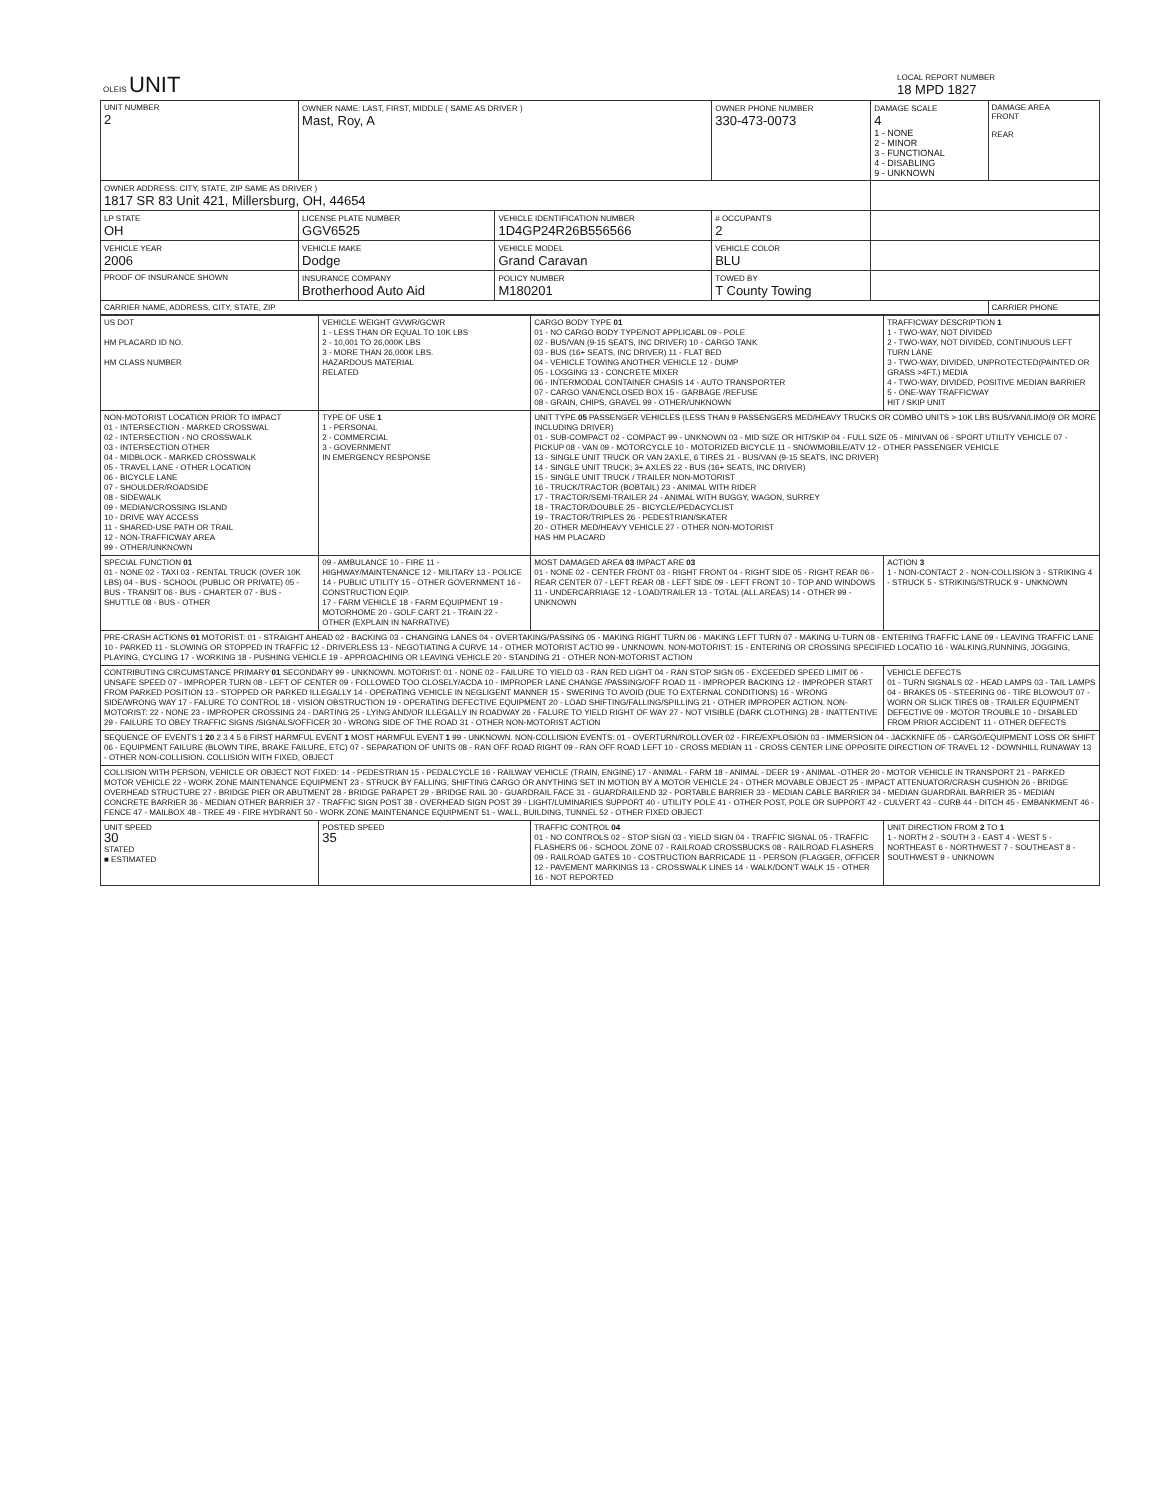| OLEIS UNIT | LOCAL REPORT NUMBER 18 MPD 1827 |
| UNIT NUMBER 2 | OWNER NAME: LAST, FIRST, MIDDLE ( SAME AS DRIVER ) Mast, Roy, A | | | OWNER PHONE NUMBER 330-473-0073 | DAMAGE SCALE 4 1 - NONE 2 - MINOR 3 - FUNCTIONAL 4 - DISABLING 9 - UNKNOWN | DAMAGE AREA FRONT REAR |
| OWNER ADDRESS: CITY, STATE, ZIP SAME AS DRIVER ) 1817 SR 83 Unit 421, Millersburg, OH, 44654 | | | | | | |
| LP STATE OH | LICENSE PLATE NUMBER GGV6525 | VEHICLE IDENTIFICATION NUMBER 1D4GP24R26B556566 | | # OCCUPANTS 2 | | |
| VEHICLE YEAR 2006 | VEHICLE MAKE Dodge | VEHICLE MODEL Grand Caravan | | VEHICLE COLOR BLU | | |
| PROOF OF INSURANCE SHOWN | INSURANCE COMPANY Brotherhood Auto Aid | POLICY NUMBER M180201 | TOWED BY T County Towing | | | |
| CARRIER NAME, ADDRESS, CITY, STATE, ZIP | | | | | | CARRIER PHONE |
| US DOT HM PLACARD ID NO. HM CLASS NUMBER | VEHICLE WEIGHT GVWR/GCWR 1 - LESS THAN OR EQUAL TO 10K LBS 2 - 10,001 TO 26,000K LBS 3 - MORE THAN 26,000K LBS. HAZARDOUS MATERIAL RELATED | CARGO BODY TYPE 01 01 - NO CARGO BODY TYPE/NOT APPLICABL 09 - POLE 02 - BUS/VAN (9-15 SEATS, INC DRIVER) 10 - CARGO TANK 03 - BUS (16+ SEATS, INC DRIVER) 11 - FLAT BED 04 - VEHICLE TOWING ANOTHER VEHICLE 12 - DUMP 05 - LOGGING 13 - CONCRETE MIXER 06 - INTERMODAL CONTAINER CHASIS 14 - AUTO TRANSPORTER 07 - CARGO VAN/ENCLOSED BOX 15 - GARBAGE /REFUSE 08 - GRAIN, CHIPS, GRAVEL 99 - OTHER/UNKNOWN | TRAFFICWAY DESCRIPTION 1 1 - TWO-WAY, NOT DIVIDED 2 - TWO-WAY, NOT DIVIDED, CONTINUOUS LEFT TURN LANE 3 - TWO-WAY, DIVIDED, UNPROTECTED(PAINTED OR GRASS >4FT.) MEDIA 4 - TWO-WAY, DIVIDED, POSITIVE MEDIAN BARRIER 5 - ONE-WAY TRAFFICWAY HIT / SKIP UNIT |
| NON-MOTORIST LOCATION PRIOR TO IMPACT 01 - INTERSECTION - MARKED CROSSWAL 02 - INTERSECTION - NO CROSSWALK 03 - INTERSECTION OTHER 04 - MIDBLOCK - MARKED CROSSWALK 05 - TRAVEL LANE - OTHER LOCATION 06 - BICYCLE LANE 07 - SHOULDER/ROADSIDE 08 - SIDEWALK 09 - MEDIAN/CROSSING ISLAND 10 - DRIVE WAY ACCESS 11 - SHARED-USE PATH OR TRAIL 12 - NON-TRAFFICWAY AREA 99 - OTHER/UNKNOWN | TYPE OF USE 1 1 - PERSONAL 2 - COMMERCIAL 3 - GOVERNMENT IN EMERGENCY RESPONSE | UNIT TYPE 05 PASSENGER VEHICLES (LESS THAN 9 PASSENGERS MED/HEAVY TRUCKS OR COMBO UNITS > 10K LBS BUS/VAN/LIMO(9 OR MORE INCLUDING DRIVER) 01 - SUB-COMPACT 02 - COMPACT 99 - UNKNOWN 03 - MID SIZE OR HIT/SKIP 04 - FULL SIZE 05 - MINIVAN 06 - SPORT UTILITY VEHICLE 07 - PICKUP 08 - VAN 09 - MOTORCYCLE 10 - MOTORIZED BICYCLE 11 - SNOWMOBILE/ATV 12 - OTHER PASSENGER VEHICLE 13 - SINGLE UNIT TRUCK OR VAN 2AXLE, 6 TIRES 21 - BUS/VAN (9-15 SEATS, INC DRIVER) 14 - SINGLE UNIT TRUCK; 3+ AXLES 22 - BUS (16+ SEATS, INC DRIVER) 15 - SINGLE UNIT TRUCK / TRAILER NON-MOTORIST 16 - TRUCK/TRACTOR (BOBTAIL) 23 - ANIMAL WITH RIDER 17 - TRACTOR/SEMI-TRAILER 24 - ANIMAL WITH BUGGY, WAGON, SURREY 18 - TRACTOR/DOUBLE 25 - BICYCLE/PEDACYCLIST 19 - TRACTOR/TRIPLES 26 - PEDESTRIAN/SKATER 20 - OTHER MED/HEAVY VEHICLE 27 - OTHER NON-MOTORIST HAS HM PLACARD | |
| SPECIAL FUNCTION 01 01 - NONE 02 - TAXI 03 - RENTAL TRUCK (OVER 10K LBS) 04 - BUS - SCHOOL (PUBLIC OR PRIVATE) 05 - BUS - TRANSIT 06 - BUS - CHARTER 07 - BUS - SHUTTLE 08 - BUS - OTHER | 09 - AMBULANCE 10 - FIRE 11 - HIGHWAY/MAINTENANCE 12 - MILITARY 13 - POLICE 14 - PUBLIC UTILITY 15 - OTHER GOVERNMENT 16 - CONSTRUCTION EQIP. 17 - FARM VEHICLE 18 - FARM EQUIPMENT 19 - MOTORHOME 20 - GOLF CART 21 - TRAIN 22 - OTHER (EXPLAIN IN NARRATIVE) | MOST DAMAGED AREA 03 IMPACT ARE 03 01 - NONE 02 - CENTER FRONT 03 - RIGHT FRONT 04 - RIGHT SIDE 05 - RIGHT REAR 06 - REAR CENTER 07 - LEFT REAR 08 - LEFT SIDE 09 - LEFT FRONT 10 - TOP AND WINDOWS 11 - UNDERCARRIAGE 12 - LOAD/TRAILER 13 - TOTAL (ALL AREAS) 14 - OTHER 99 - UNKNOWN | ACTION 3 1 - NON-CONTACT 2 - NON-COLLISION 3 - STRIKING 4 - STRUCK 5 - STRIKING/STRUCK 9 - UNKNOWN |
| PRE-CRASH ACTIONS 01 MOTORIST: 01 - STRAIGHT AHEAD 02 - BACKING 03 - CHANGING LANES 04 - OVERTAKING/PASSING 05 - MAKING RIGHT TURN 06 - MAKING LEFT TURN 07 - MAKING U-TURN 08 - ENTERING TRAFFIC LANE 09 - LEAVING TRAFFIC LANE 10 - PARKED 11 - SLOWING OR STOPPED IN TRAFFIC 12 - DRIVERLESS 13 - NEGOTIATING A CURVE 14 - OTHER MOTORIST ACTIO 99 - UNKNOWN. NON-MOTORIST: 15 - ENTERING OR CROSSING SPECIFIED LOCATIO 16 - WALKING,RUNNING, JOGGING, PLAYING, CYCLING 17 - WORKING 18 - PUSHING VEHICLE 19 - APPROACHING OR LEAVING VEHICLE 20 - STANDING 21 - OTHER NON-MOTORIST ACTION | | | |
| CONTRIBUTING CIRCUMSTANCE PRIMARY 01 SECONDARY 99 - UNKNOWN. MOTORIST: 01 - NONE 02 - FAILURE TO YIELD 03 - RAN RED LIGHT 04 - RAN STOP SIGN 05 - EXCEEDED SPEED LIMIT 06 - UNSAFE SPEED 07 - IMPROPER TURN 08 - LEFT OF CENTER 09 - FOLLOWED TOO CLOSELY/ACDA 10 - IMPROPER LANE CHANGE /PASSING/OFF ROAD 11 - IMPROPER BACKING 12 - IMPROPER START FROM PARKED POSITION 13 - STOPPED OR PARKED ILLEGALLY 14 - OPERATING VEHICLE IN NEGLIGENT MANNER 15 - SWERING TO AVOID (DUE TO EXTERNAL CONDITIONS) 16 - WRONG SIDE/WRONG WAY 17 - FALURE TO CONTROL 18 - VISION OBSTRUCTION 19 - OPERATING DEFECTIVE EQUIPMENT 20 - LOAD SHIFTING/FALLING/SPILLING 21 - OTHER IMPROPER ACTION. NON-MOTORIST: 22 - NONE 23 - IMPROPER CROSSING 24 - DARTING 25 - LYING AND/OR ILLEGALLY IN ROADWAY 26 - FALURE TO YIELD RIGHT OF WAY 27 - NOT VISIBLE (DARK CLOTHING) 28 - INATTENTIVE 29 - FAILURE TO OBEY TRAFFIC SIGNS /SIGNALS/OFFICER 30 - WRONG SIDE OF THE ROAD 31 - OTHER NON-MOTORIST ACTION | | | VEHICLE DEFECTS 01 - TURN SIGNALS 02 - HEAD LAMPS 03 - TAIL LAMPS 04 - BRAKES 05 - STEERING 06 - TIRE BLOWOUT 07 - WORN OR SLICK TIRES 08 - TRAILER EQUIPMENT DEFECTIVE 09 - MOTOR TROUBLE 10 - DISABLED FROM PRIOR ACCIDENT 11 - OTHER DEFECTS |
| SEQUENCE OF EVENTS 1 20 2 3 4 5 6 FIRST HARMFUL EVENT 1 MOST HARMFUL EVENT 1 99 - UNKNOWN. NON-COLLISION EVENTS: 01 - OVERTURN/ROLLOVER 02 - FIRE/EXPLOSION 03 - IMMERSION 04 - JACKKNIFE 05 - CARGO/EQUIPMENT LOSS OR SHIFT 06 - EQUIPMENT FAILURE (BLOWN TIRE, BRAKE FAILURE, ETC) 07 - SEPARATION OF UNITS 08 - RAN OFF ROAD RIGHT 09 - RAN OFF ROAD LEFT 10 - CROSS MEDIAN 11 - CROSS CENTER LINE OPPOSITE DIRECTION OF TRAVEL 12 - DOWNHILL RUNAWAY 13 - OTHER NON-COLLISION. COLLISION WITH FIXED, OBJECT | | | |
| COLLISION WITH PERSON, VEHICLE OR OBJECT NOT FIXED: 14 - PEDESTRIAN 15 - PEDALCYCLE 16 - RAILWAY VEHICLE (TRAIN, ENGINE) 17 - ANIMAL - FARM 18 - ANIMAL - DEER 19 - ANIMAL -OTHER 20 - MOTOR VEHICLE IN TRANSPORT 21 - PARKED MOTOR VEHICLE 22 - WORK ZONE MAINTENANCE EQUIPMENT 23 - STRUCK BY FALLING, SHIFTING CARGO OR ANYTHING SET IN MOTION BY A MOTOR VEHICLE 24 - OTHER MOVABLE OBJECT 25 - IMPACT ATTENUATOR/CRASH CUSHION 26 - BRIDGE OVERHEAD STRUCTURE 27 - BRIDGE PIER OR ABUTMENT 28 - BRIDGE PARAPET 29 - BRIDGE RAIL 30 - GUARDRAIL FACE 31 - GUARDRAILEND 32 - PORTABLE BARRIER 33 - MEDIAN CABLE BARRIER 34 - MEDIAN GUARDRAIL BARRIER 35 - MEDIAN CONCRETE BARRIER 36 - MEDIAN OTHER BARRIER 37 - TRAFFIC SIGN POST 38 - OVERHEAD SIGN POST 39 - LIGHT/LUMINARIES SUPPORT 40 - UTILITY POLE 41 - OTHER POST, POLE OR SUPPORT 42 - CULVERT 43 - CURB 44 - DITCH 45 - EMBANKMENT 46 - FENCE 47 - MAILBOX 48 - TREE 49 - FIRE HYDRANT 50 - WORK ZONE MAINTENANCE EQUIPMENT 51 - WALL, BUILDING, TUNNEL 52 - OTHER FIXED OBJECT | | | |
| UNIT SPEED 30 STATED ■ ESTIMATED | POSTED SPEED 35 | TRAFFIC CONTROL 04 01 - NO CONTROLS 02 - STOP SIGN 03 - YIELD SIGN 04 - TRAFFIC SIGNAL 05 - TRAFFIC FLASHERS 06 - SCHOOL ZONE 07 - RAILROAD CROSSBUCKS 08 - RAILROAD FLASHERS 09 - RAILROAD GATES 10 - COSTRUCTION BARRICADE 11 - PERSON (FLAGGER, OFFICER 12 - PAVEMENT MARKINGS 13 - CROSSWALK LINES 14 - WALK/DON'T WALK 15 - OTHER 16 - NOT REPORTED | UNIT DIRECTION FROM 2 TO 1 1 - NORTH 2 - SOUTH 3 - EAST 4 - WEST 5 - NORTHEAST 6 - NORTHWEST 7 - SOUTHEAST 8 - SOUTHWEST 9 - UNKNOWN |